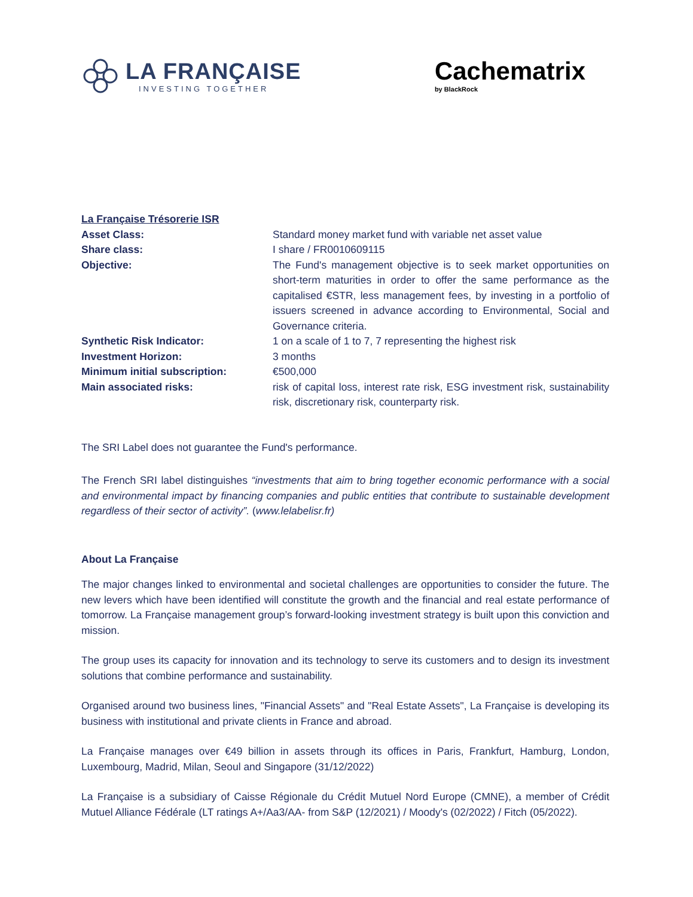LA FRANÇAISE
INVESTING TOGETHER
Cachematrix
by BlackRock
| La Française Trésorerie ISR | |
| Asset Class: | Standard money market fund with variable net asset value |
| Share class: | I share / FR0010609115 |
| Objective: | The Fund's management objective is to seek market opportunities on short-term maturities in order to offer the same performance as the capitalised €STR, less management fees, by investing in a portfolio of issuers screened in advance according to Environmental, Social and Governance criteria. |
| Synthetic Risk Indicator: | 1 on a scale of 1 to 7, 7 representing the highest risk |
| Investment Horizon: | 3 months |
| Minimum initial subscription: | €500,000 |
| Main associated risks: | risk of capital loss, interest rate risk, ESG investment risk, sustainability risk, discretionary risk, counterparty risk. |
The SRI Label does not guarantee the Fund's performance.
The French SRI label distinguishes “investments that aim to bring together economic performance with a social and environmental impact by financing companies and public entities that contribute to sustainable development regardless of their sector of activity”. (www.lelabelisr.fr)
About La Française
The major changes linked to environmental and societal challenges are opportunities to consider the future. The new levers which have been identified will constitute the growth and the financial and real estate performance of tomorrow. La Française management group’s forward-looking investment strategy is built upon this conviction and mission.
The group uses its capacity for innovation and its technology to serve its customers and to design its investment solutions that combine performance and sustainability.
Organised around two business lines, "Financial Assets" and "Real Estate Assets", La Française is developing its business with institutional and private clients in France and abroad.
La Française manages over €49 billion in assets through its offices in Paris, Frankfurt, Hamburg, London, Luxembourg, Madrid, Milan, Seoul and Singapore (31/12/2022)
La Française is a subsidiary of Caisse Régionale du Crédit Mutuel Nord Europe (CMNE), a member of Crédit Mutuel Alliance Fédérale (LT ratings A+/Aa3/AA- from S&P (12/2021) / Moody's (02/2022) / Fitch (05/2022).